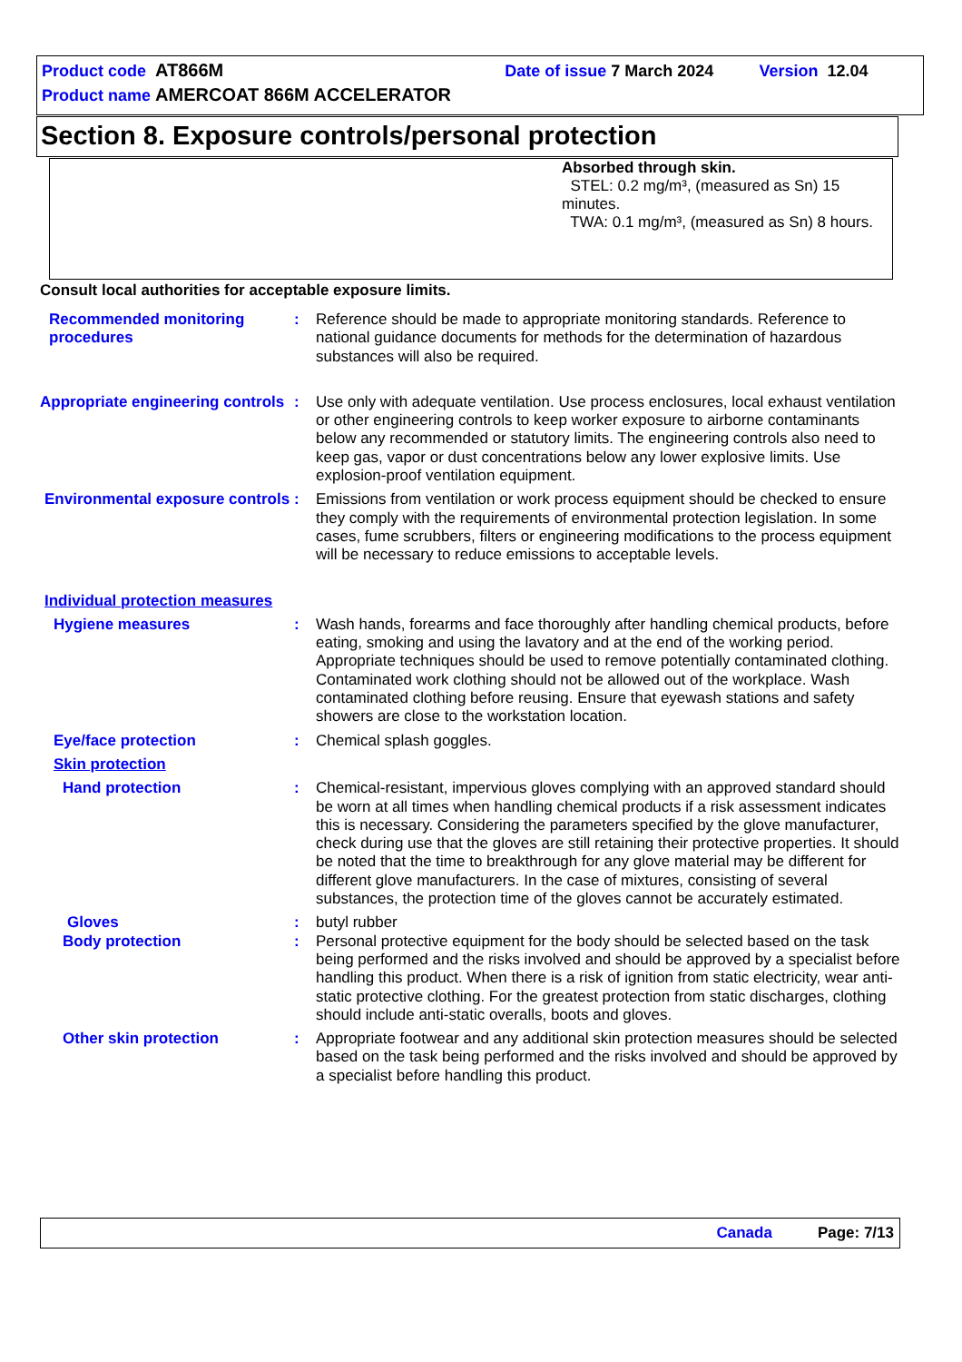Product code AT866M Date of issue 7 March 2024 Version 12.04
Product name AMERCOAT 866M ACCELERATOR
Section 8. Exposure controls/personal protection
Absorbed through skin.
STEL: 0.2 mg/m³, (measured as Sn) 15 minutes.
TWA: 0.1 mg/m³, (measured as Sn) 8 hours.
Consult local authorities for acceptable exposure limits.
| Recommended monitoring procedures | : | Reference should be made to appropriate monitoring standards. Reference to national guidance documents for methods for the determination of hazardous substances will also be required. |
| Appropriate engineering controls | : | Use only with adequate ventilation. Use process enclosures, local exhaust ventilation or other engineering controls to keep worker exposure to airborne contaminants below any recommended or statutory limits. The engineering controls also need to keep gas, vapor or dust concentrations below any lower explosive limits. Use explosion-proof ventilation equipment. |
| Environmental exposure controls | : | Emissions from ventilation or work process equipment should be checked to ensure they comply with the requirements of environmental protection legislation. In some cases, fume scrubbers, filters or engineering modifications to the process equipment will be necessary to reduce emissions to acceptable levels. |
| Individual protection measures | | |
| Hygiene measures | : | Wash hands, forearms and face thoroughly after handling chemical products, before eating, smoking and using the lavatory and at the end of the working period. Appropriate techniques should be used to remove potentially contaminated clothing. Contaminated work clothing should not be allowed out of the workplace. Wash contaminated clothing before reusing. Ensure that eyewash stations and safety showers are close to the workstation location. |
| Eye/face protection | : | Chemical splash goggles. |
| Skin protection | | |
| Hand protection | : | Chemical-resistant, impervious gloves complying with an approved standard should be worn at all times when handling chemical products if a risk assessment indicates this is necessary. Considering the parameters specified by the glove manufacturer, check during use that the gloves are still retaining their protective properties. It should be noted that the time to breakthrough for any glove material may be different for different glove manufacturers. In the case of mixtures, consisting of several substances, the protection time of the gloves cannot be accurately estimated. |
| Gloves | : | butyl rubber |
| Body protection | : | Personal protective equipment for the body should be selected based on the task being performed and the risks involved and should be approved by a specialist before handling this product. When there is a risk of ignition from static electricity, wear anti-static protective clothing. For the greatest protection from static discharges, clothing should include anti-static overalls, boots and gloves. |
| Other skin protection | : | Appropriate footwear and any additional skin protection measures should be selected based on the task being performed and the risks involved and should be approved by a specialist before handling this product. |
Canada Page: 7/13